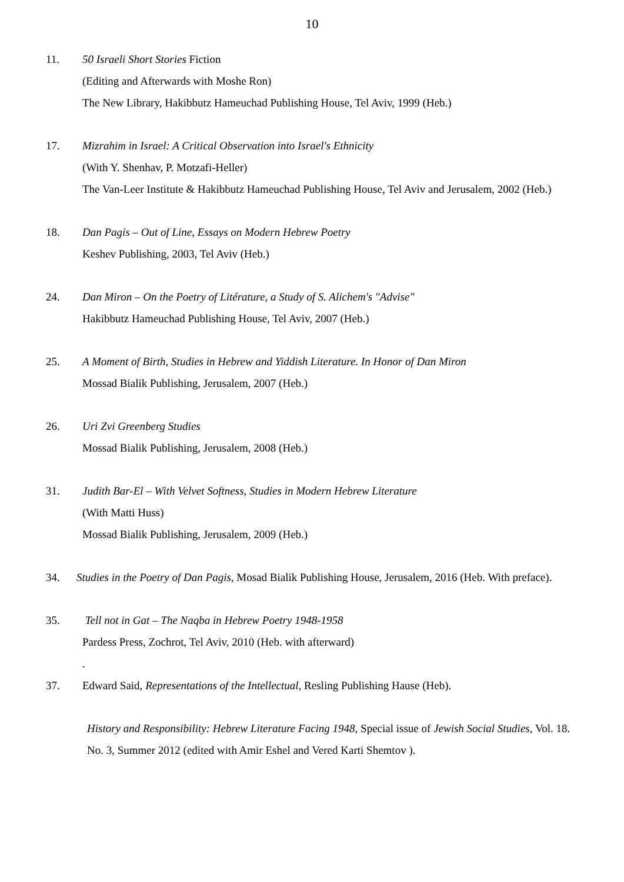10
11. 50 Israeli Short Stories Fiction
(Editing and Afterwards with Moshe Ron)
The New Library, Hakibbutz Hameuchad Publishing House, Tel Aviv, 1999 (Heb.)
17. Mizrahim in Israel: A Critical Observation into Israel's Ethnicity
(With Y. Shenhav, P. Motzafi-Heller)
The Van-Leer Institute & Hakibbutz Hameuchad Publishing House, Tel Aviv and Jerusalem, 2002 (Heb.)
18. Dan Pagis – Out of Line, Essays on Modern Hebrew Poetry
Keshev Publishing, 2003, Tel Aviv (Heb.)
24. Dan Miron – On the Poetry of Litérature, a Study of S. Alichem's "Advise"
Hakibbutz Hameuchad Publishing House, Tel Aviv, 2007 (Heb.)
25. A Moment of Birth, Studies in Hebrew and Yiddish Literature. In Honor of Dan Miron
Mossad Bialik Publishing, Jerusalem, 2007 (Heb.)
26. Uri Zvi Greenberg Studies
Mossad Bialik Publishing, Jerusalem, 2008 (Heb.)
31. Judith Bar-El – With Velvet Softness, Studies in Modern Hebrew Literature
(With Matti Huss)
Mossad Bialik Publishing, Jerusalem, 2009 (Heb.)
34. Studies in the Poetry of Dan Pagis, Mosad Bialik Publishing House, Jerusalem, 2016 (Heb. With preface).
35. Tell not in Gat – The Naqba in Hebrew Poetry 1948-1958
Pardess Press, Zochrot, Tel Aviv, 2010 (Heb. with afterward)
.
37. Edward Said, Representations of the Intellectual, Resling Publishing Hause (Heb).
History and Responsibility: Hebrew Literature Facing 1948, Special issue of Jewish Social Studies, Vol. 18. No. 3, Summer 2012 (edited with Amir Eshel and Vered Karti Shemtov ).